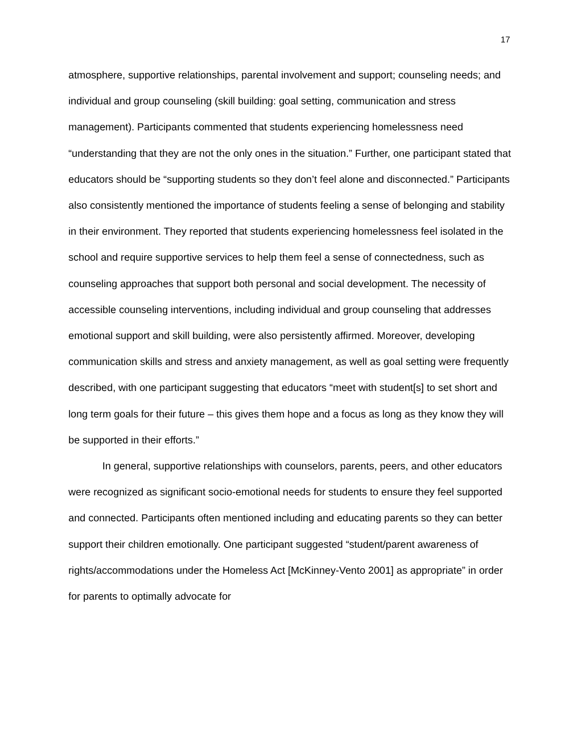17
atmosphere, supportive relationships, parental involvement and support; counseling needs; and individual and group counseling (skill building: goal setting, communication and stress management). Participants commented that students experiencing homelessness need “understanding that they are not the only ones in the situation.” Further, one participant stated that educators should be “supporting students so they don’t feel alone and disconnected.” Participants also consistently mentioned the importance of students feeling a sense of belonging and stability in their environment. They reported that students experiencing homelessness feel isolated in the school and require supportive services to help them feel a sense of connectedness, such as counseling approaches that support both personal and social development. The necessity of accessible counseling interventions, including individual and group counseling that addresses emotional support and skill building, were also persistently affirmed. Moreover, developing communication skills and stress and anxiety management, as well as goal setting were frequently described, with one participant suggesting that educators “meet with student[s] to set short and long term goals for their future – this gives them hope and a focus as long as they know they will be supported in their efforts.”
In general, supportive relationships with counselors, parents, peers, and other educators were recognized as significant socio-emotional needs for students to ensure they feel supported and connected. Participants often mentioned including and educating parents so they can better support their children emotionally. One participant suggested “student/parent awareness of rights/accommodations under the Homeless Act [McKinney-Vento 2001] as appropriate” in order for parents to optimally advocate for